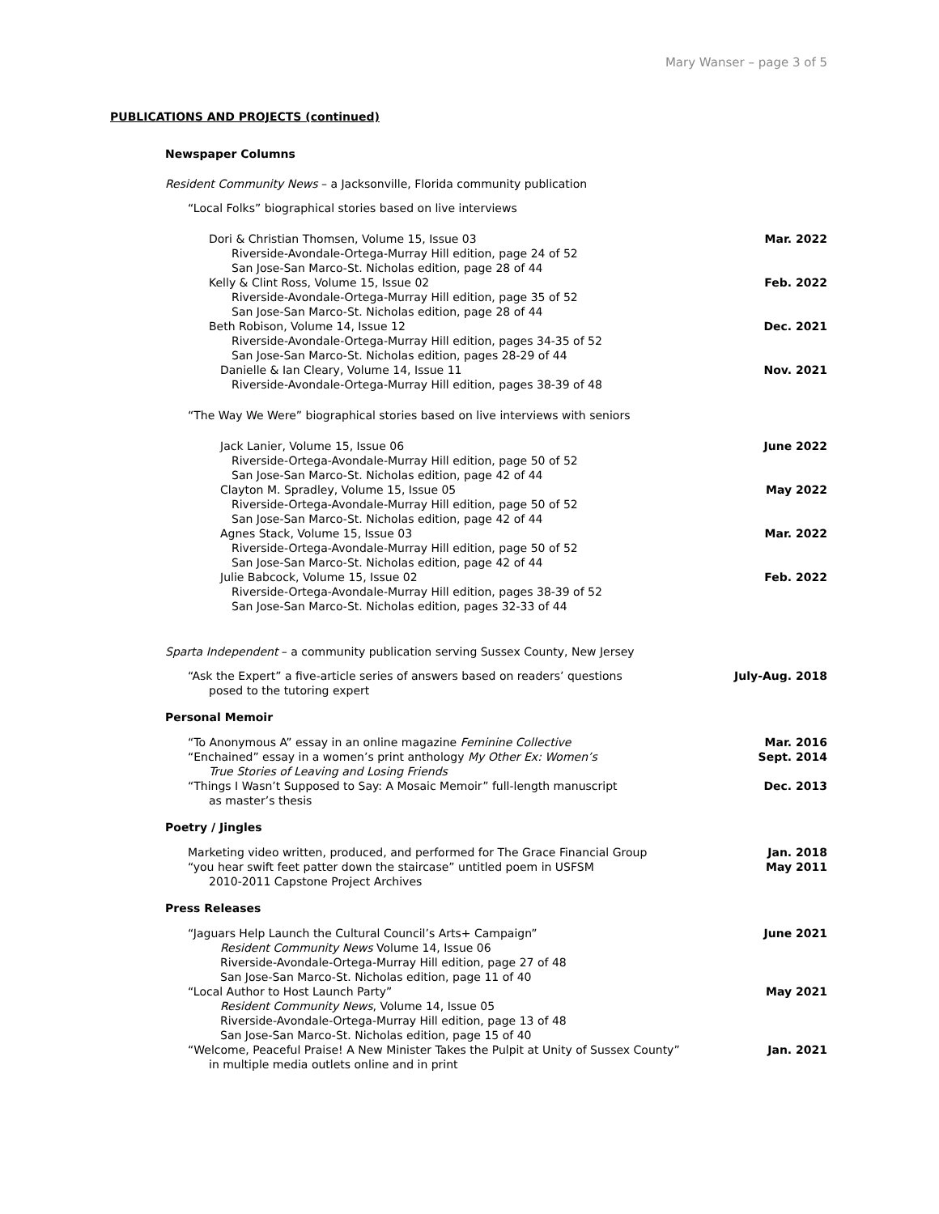Mary Wanser – page 3 of 5
PUBLICATIONS AND PROJECTS (continued)
Newspaper Columns
Resident Community News – a Jacksonville, Florida community publication
“Local Folks” biographical stories based on live interviews
Dori & Christian Thomsen, Volume 15, Issue 03 Mar. 2022
Riverside-Avondale-Ortega-Murray Hill edition, page 24 of 52
San Jose-San Marco-St. Nicholas edition, page 28 of 44
Kelly & Clint Ross, Volume 15, Issue 02 Feb. 2022
Riverside-Avondale-Ortega-Murray Hill edition, page 35 of 52
San Jose-San Marco-St. Nicholas edition, page 28 of 44
Beth Robison, Volume 14, Issue 12 Dec. 2021
Riverside-Avondale-Ortega-Murray Hill edition, pages 34-35 of 52
San Jose-San Marco-St. Nicholas edition, pages 28-29 of 44
Danielle & Ian Cleary, Volume 14, Issue 11 Nov. 2021
Riverside-Avondale-Ortega-Murray Hill edition, pages 38-39 of 48
“The Way We Were” biographical stories based on live interviews with seniors
Jack Lanier, Volume 15, Issue 06 June 2022
Riverside-Ortega-Avondale-Murray Hill edition, page 50 of 52
San Jose-San Marco-St. Nicholas edition, page 42 of 44
Clayton M. Spradley, Volume 15, Issue 05 May 2022
Riverside-Ortega-Avondale-Murray Hill edition, page 50 of 52
San Jose-San Marco-St. Nicholas edition, page 42 of 44
Agnes Stack, Volume 15, Issue 03 Mar. 2022
Riverside-Ortega-Avondale-Murray Hill edition, page 50 of 52
San Jose-San Marco-St. Nicholas edition, page 42 of 44
Julie Babcock, Volume 15, Issue 02 Feb. 2022
Riverside-Ortega-Avondale-Murray Hill edition, pages 38-39 of 52
San Jose-San Marco-St. Nicholas edition, pages 32-33 of 44
Sparta Independent – a community publication serving Sussex County, New Jersey
“Ask the Expert” a five-article series of answers based on readers’ questions July-Aug. 2018
posed to the tutoring expert
Personal Memoir
“To Anonymous A” essay in an online magazine Feminine Collective Mar. 2016
“Enchained” essay in a women’s print anthology My Other Ex: Women’s Sept. 2014
True Stories of Leaving and Losing Friends
“Things I Wasn’t Supposed to Say: A Mosaic Memoir” full-length manuscript Dec. 2013
as master’s thesis
Poetry / Jingles
Marketing video written, produced, and performed for The Grace Financial Group Jan. 2018
“you hear swift feet patter down the staircase” untitled poem in USFSM May 2011
2010-2011 Capstone Project Archives
Press Releases
“Jaguars Help Launch the Cultural Council’s Arts+ Campaign” June 2021
Resident Community News Volume 14, Issue 06
Riverside-Avondale-Ortega-Murray Hill edition, page 27 of 48
San Jose-San Marco-St. Nicholas edition, page 11 of 40
“Local Author to Host Launch Party” May 2021
Resident Community News, Volume 14, Issue 05
Riverside-Avondale-Ortega-Murray Hill edition, page 13 of 48
San Jose-San Marco-St. Nicholas edition, page 15 of 40
“Welcome, Peaceful Praise! A New Minister Takes the Pulpit at Unity of Sussex County” Jan. 2021
in multiple media outlets online and in print